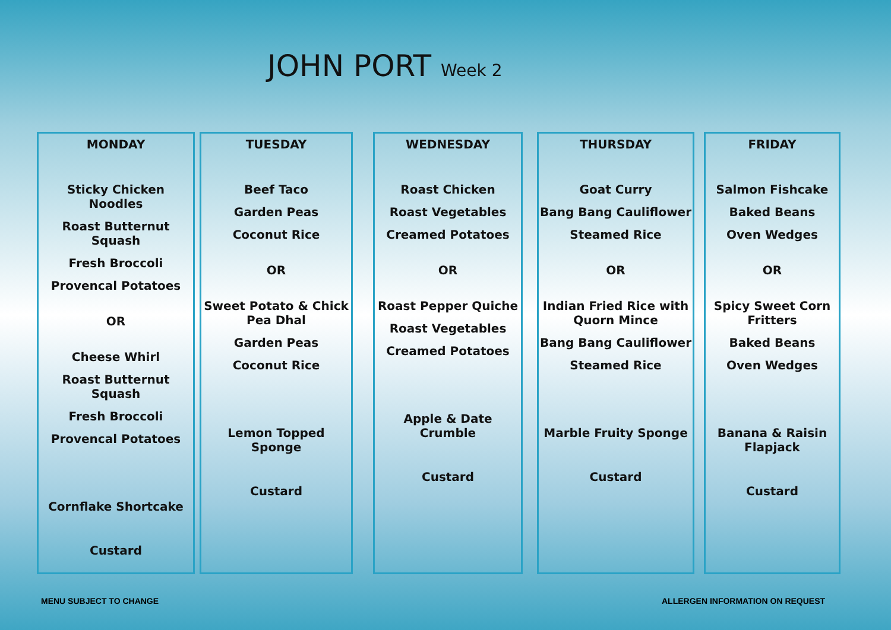JOHN PORT Week 2
MONDAY
Sticky Chicken Noodles
Roast Butternut Squash
Fresh Broccoli
Provencal Potatoes
OR
Cheese Whirl
Roast Butternut Squash
Fresh Broccoli
Provencal Potatoes
Cornflake Shortcake
Custard
TUESDAY
Beef Taco
Garden Peas
Coconut Rice
OR
Sweet Potato & Chick Pea Dhal
Garden Peas
Coconut Rice
Lemon Topped Sponge
Custard
WEDNESDAY
Roast Chicken
Roast Vegetables
Creamed Potatoes
OR
Roast Pepper Quiche
Roast Vegetables
Creamed Potatoes
Apple & Date Crumble
Custard
THURSDAY
Goat Curry
Bang Bang Cauliflower
Steamed Rice
OR
Indian Fried Rice with Quorn Mince
Bang Bang Cauliflower
Steamed Rice
Marble Fruity Sponge
Custard
FRIDAY
Salmon Fishcake
Baked Beans
Oven Wedges
OR
Spicy Sweet Corn Fritters
Baked Beans
Oven Wedges
Banana & Raisin Flapjack
Custard
MENU SUBJECT TO CHANGE
ALLERGEN INFORMATION ON REQUEST